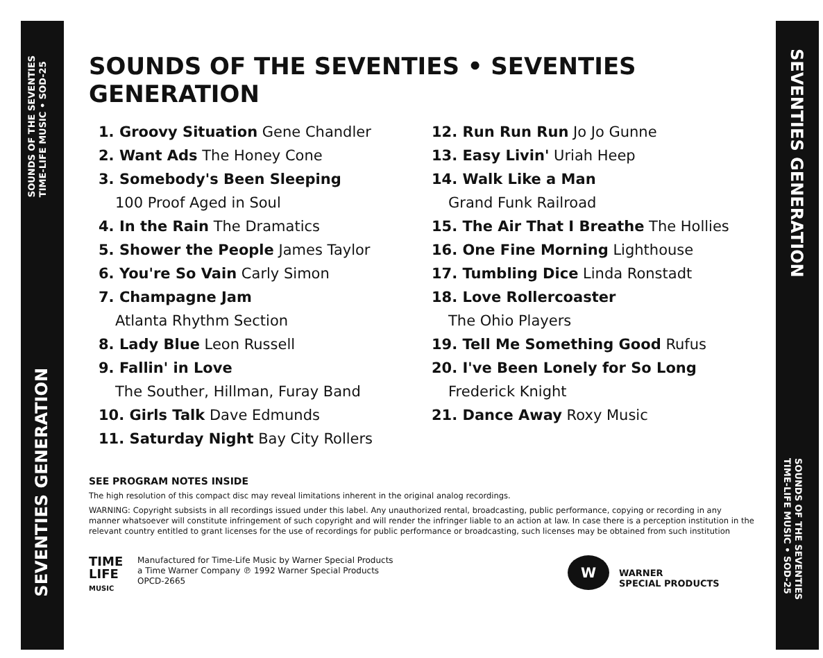SOUNDS OF THE SEVENTIES
TIME-LIFE MUSIC • SOD-25
SEVENTIES GENERATION
SEVENTIES GENERATION
SOUNDS OF THE SEVENTIES
TIME-LIFE MUSIC • SOD-25
SOUNDS OF THE SEVENTIES • SEVENTIES GENERATION
1. Groovy Situation Gene Chandler
2. Want Ads The Honey Cone
3. Somebody's Been Sleeping
100 Proof Aged in Soul
4. In the Rain The Dramatics
5. Shower the People James Taylor
6. You're So Vain Carly Simon
7. Champagne Jam
Atlanta Rhythm Section
8. Lady Blue Leon Russell
9. Fallin' in Love
The Souther, Hillman, Furay Band
10. Girls Talk Dave Edmunds
11. Saturday Night Bay City Rollers
12. Run Run Run Jo Jo Gunne
13. Easy Livin' Uriah Heep
14. Walk Like a Man
Grand Funk Railroad
15. The Air That I Breathe The Hollies
16. One Fine Morning Lighthouse
17. Tumbling Dice Linda Ronstadt
18. Love Rollercoaster
The Ohio Players
19. Tell Me Something Good Rufus
20. I've Been Lonely for So Long
Frederick Knight
21. Dance Away Roxy Music
SEE PROGRAM NOTES INSIDE
The high resolution of this compact disc may reveal limitations inherent in the original analog recordings.
WARNING: Copyright subsists in all recordings issued under this label. Any unauthorized rental, broadcasting, public performance, copying or recording in any manner whatsoever will constitute infringement of such copyright and will render the infringer liable to an action at law. In case there is a perception institution in the relevant country entitled to grant licenses for the use of recordings for public performance or broadcasting, such licenses may be obtained from such institution
TIME
LIFE
MUSIC
Manufactured for Time-Life Music by Warner Special Products
a Time Warner Company ℗ 1992 Warner Special Products
OPCD-2665
W
WARNER
SPECIAL PRODUCTS